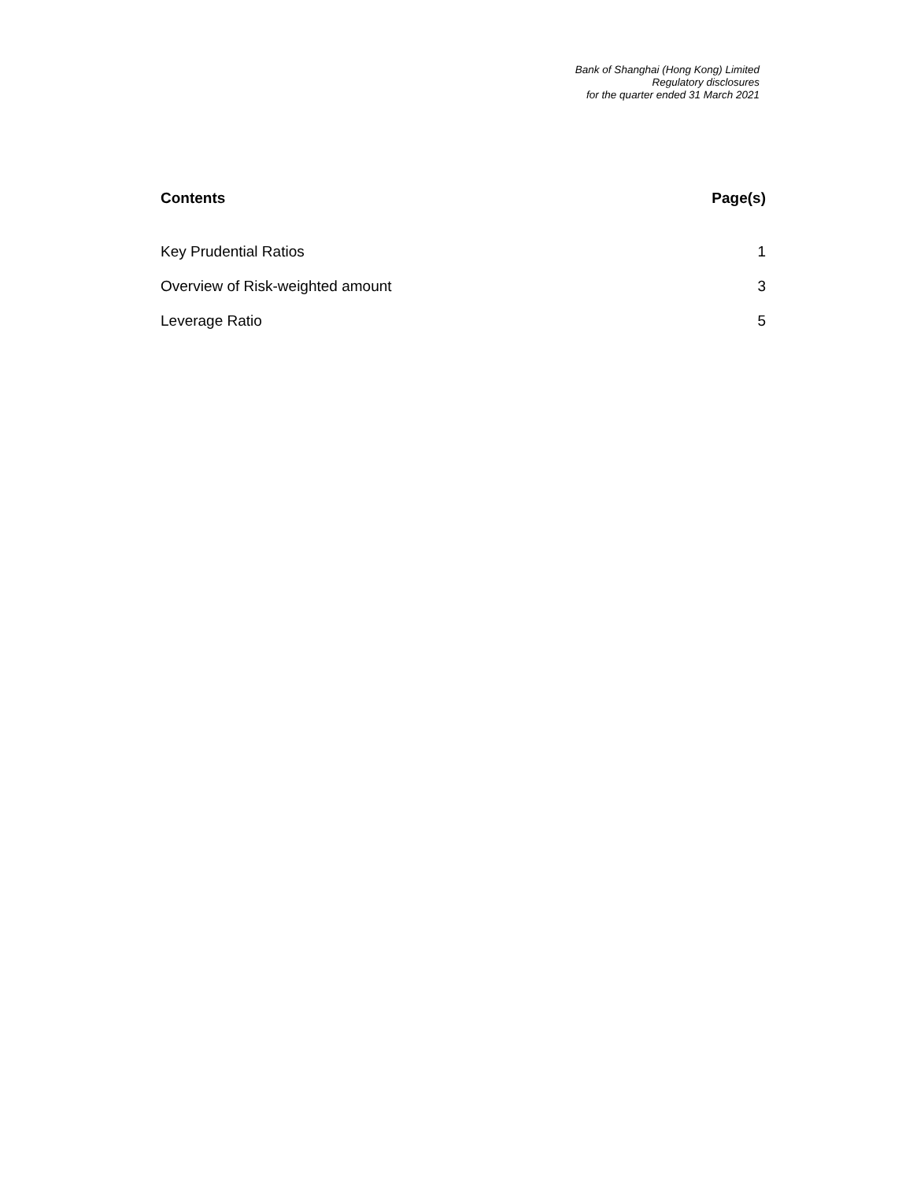Bank of Shanghai (Hong Kong) Limited
Regulatory disclosures
for the quarter ended 31 March 2021
Contents Page(s)
Key Prudential Ratios 1
Overview of Risk-weighted amount 3
Leverage Ratio 5